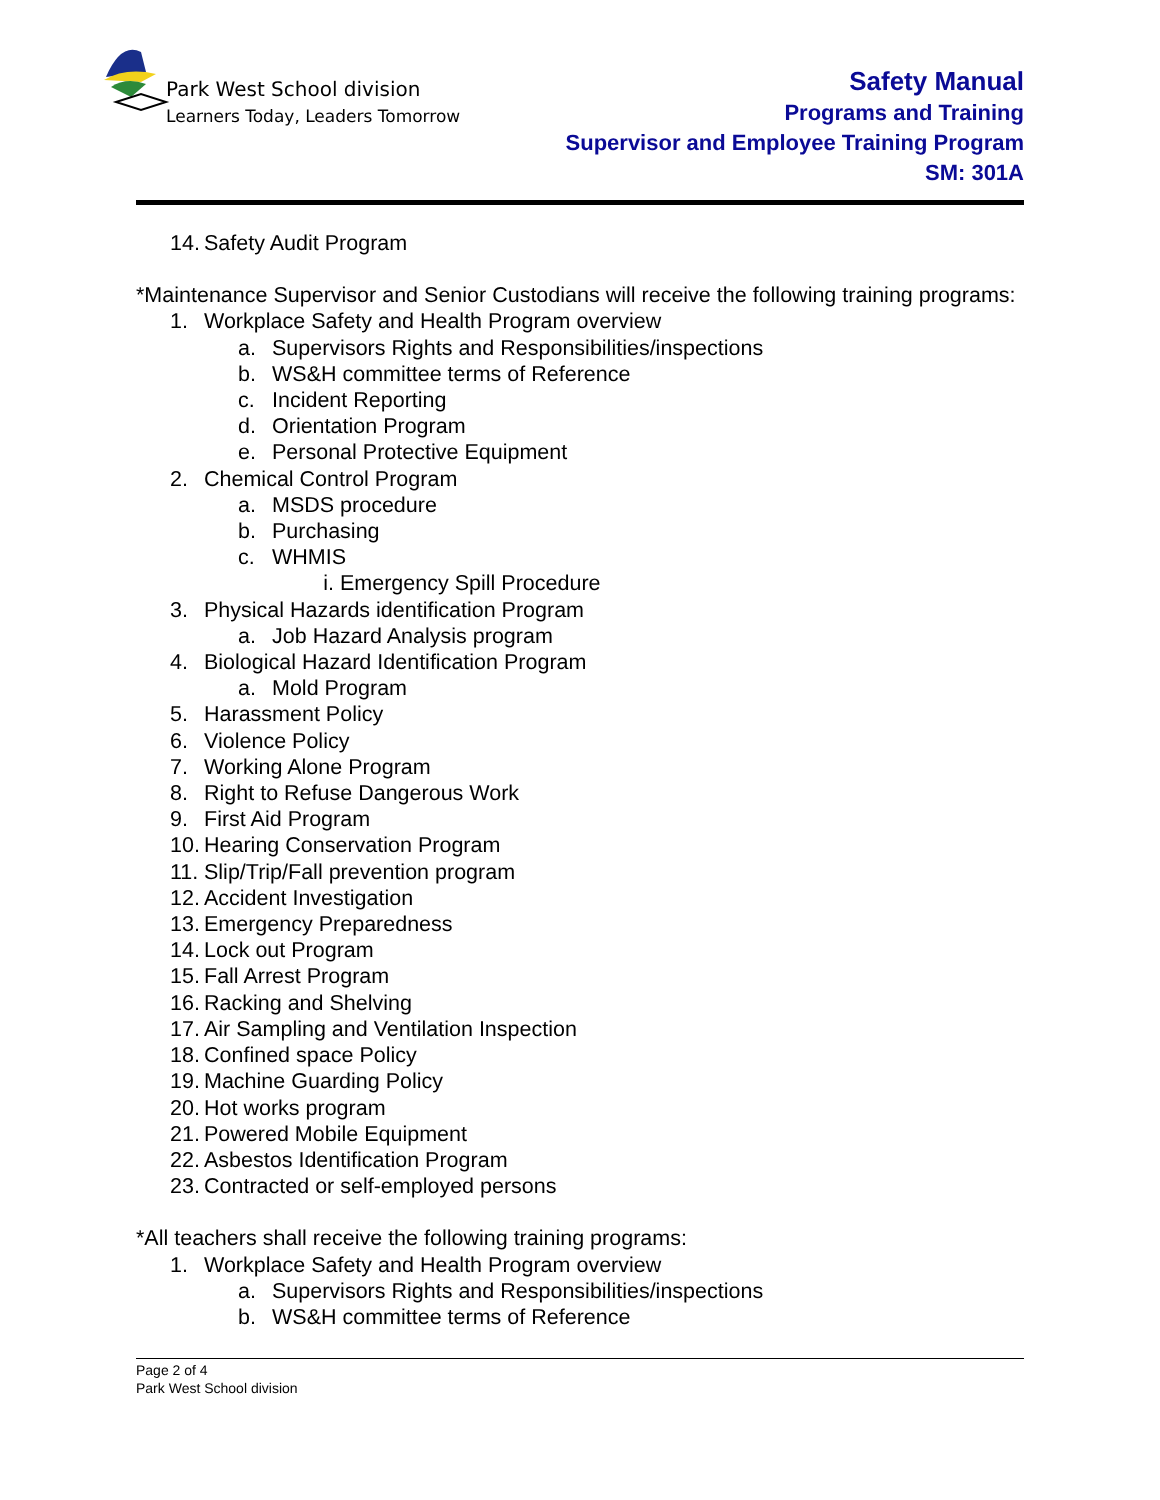Park West School division
Learners Today, Leaders Tomorrow
Safety Manual
Programs and Training
Supervisor and Employee Training Program
SM: 301A
14. Safety Audit Program
*Maintenance Supervisor and Senior Custodians will receive the following training programs:
1. Workplace Safety and Health Program overview
a. Supervisors Rights and Responsibilities/inspections
b. WS&H committee terms of Reference
c. Incident Reporting
d. Orientation Program
e. Personal Protective Equipment
2. Chemical Control Program
a. MSDS procedure
b. Purchasing
c. WHMIS
i. Emergency Spill Procedure
3. Physical Hazards identification Program
a. Job Hazard Analysis program
4. Biological Hazard Identification Program
a. Mold Program
5. Harassment Policy
6. Violence Policy
7. Working Alone Program
8. Right to Refuse Dangerous Work
9. First Aid Program
10. Hearing Conservation Program
11. Slip/Trip/Fall prevention program
12. Accident Investigation
13. Emergency Preparedness
14. Lock out Program
15. Fall Arrest Program
16. Racking and Shelving
17. Air Sampling and Ventilation Inspection
18. Confined space Policy
19. Machine Guarding Policy
20. Hot works program
21. Powered Mobile Equipment
22. Asbestos Identification Program
23. Contracted or self-employed persons
*All teachers shall receive the following training programs:
1. Workplace Safety and Health Program overview
a. Supervisors Rights and Responsibilities/inspections
b. WS&H committee terms of Reference
Page 2 of 4
Park West School division